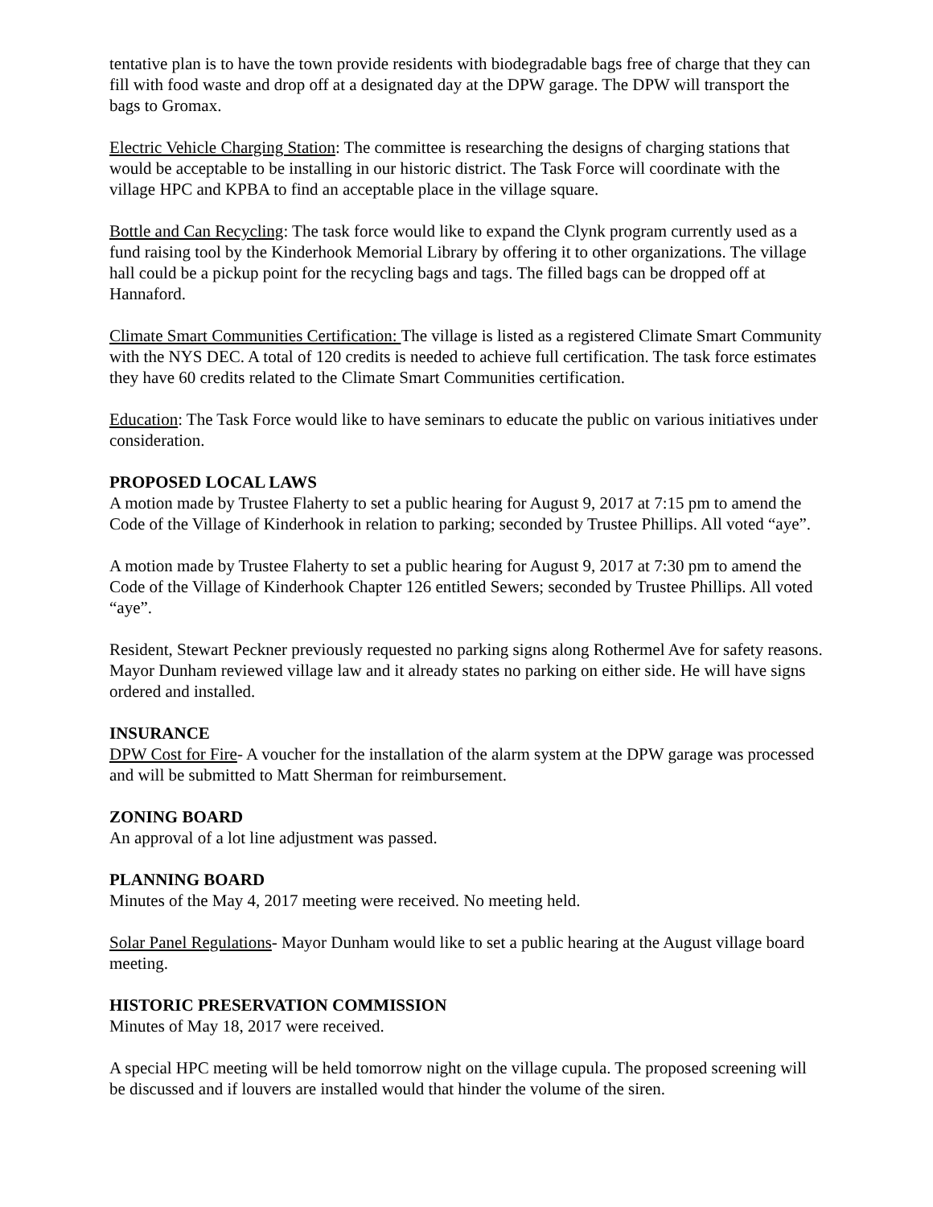tentative plan is to have the town provide residents with biodegradable bags free of charge that they can fill with food waste and drop off at a designated day at the DPW garage. The DPW will transport the bags to Gromax.
Electric Vehicle Charging Station: The committee is researching the designs of charging stations that would be acceptable to be installing in our historic district. The Task Force will coordinate with the village HPC and KPBA to find an acceptable place in the village square.
Bottle and Can Recycling: The task force would like to expand the Clynk program currently used as a fund raising tool by the Kinderhook Memorial Library by offering it to other organizations. The village hall could be a pickup point for the recycling bags and tags. The filled bags can be dropped off at Hannaford.
Climate Smart Communities Certification: The village is listed as a registered Climate Smart Community with the NYS DEC. A total of 120 credits is needed to achieve full certification. The task force estimates they have 60 credits related to the Climate Smart Communities certification.
Education: The Task Force would like to have seminars to educate the public on various initiatives under consideration.
PROPOSED LOCAL LAWS
A motion made by Trustee Flaherty to set a public hearing for August 9, 2017 at 7:15 pm to amend the Code of the Village of Kinderhook in relation to parking; seconded by Trustee Phillips. All voted “aye”.
A motion made by Trustee Flaherty to set a public hearing for August 9, 2017 at 7:30 pm to amend the Code of the Village of Kinderhook Chapter 126 entitled Sewers; seconded by Trustee Phillips. All voted “aye”.
Resident, Stewart Peckner previously requested no parking signs along Rothermel Ave for safety reasons. Mayor Dunham reviewed village law and it already states no parking on either side. He will have signs ordered and installed.
INSURANCE
DPW Cost for Fire- A voucher for the installation of the alarm system at the DPW garage was processed and will be submitted to Matt Sherman for reimbursement.
ZONING BOARD
An approval of a lot line adjustment was passed.
PLANNING BOARD
Minutes of the May 4, 2017 meeting were received. No meeting held.
Solar Panel Regulations- Mayor Dunham would like to set a public hearing at the August village board meeting.
HISTORIC PRESERVATION COMMISSION
Minutes of May 18, 2017 were received.
A special HPC meeting will be held tomorrow night on the village cupula. The proposed screening will be discussed and if louvers are installed would that hinder the volume of the siren.